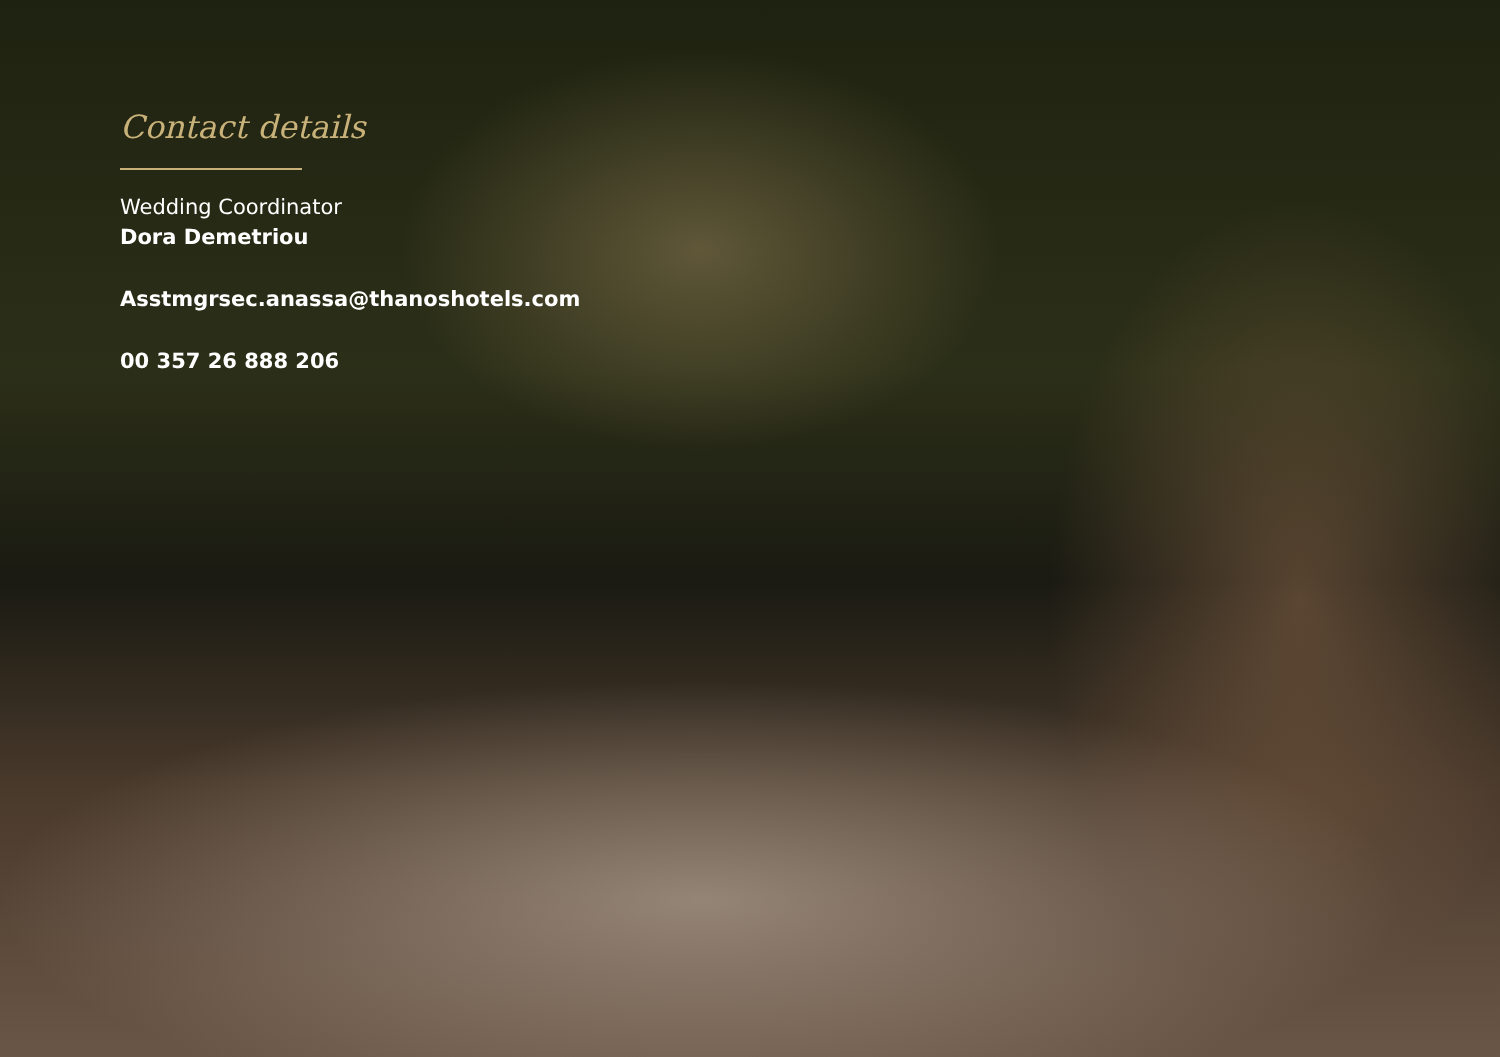Contact details
Wedding Coordinator
Dora Demetriou
Asstmgrsec.anassa@thanoshotels.com
00 357 26 888 206